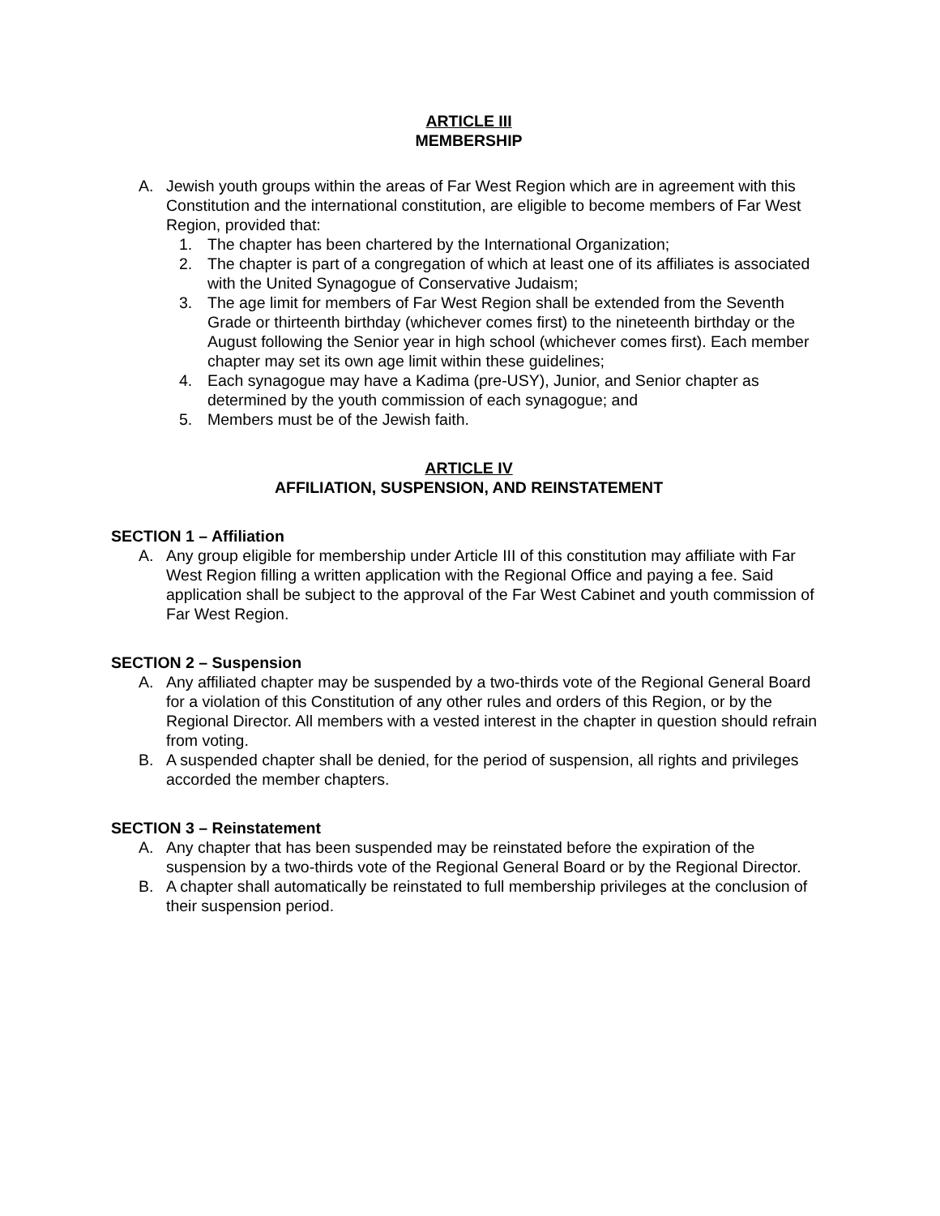ARTICLE III
MEMBERSHIP
A. Jewish youth groups within the areas of Far West Region which are in agreement with this Constitution and the international constitution, are eligible to become members of Far West Region, provided that:
1. The chapter has been chartered by the International Organization;
2. The chapter is part of a congregation of which at least one of its affiliates is associated with the United Synagogue of Conservative Judaism;
3. The age limit for members of Far West Region shall be extended from the Seventh Grade or thirteenth birthday (whichever comes first) to the nineteenth birthday or the August following the Senior year in high school (whichever comes first). Each member chapter may set its own age limit within these guidelines;
4. Each synagogue may have a Kadima (pre-USY), Junior, and Senior chapter as determined by the youth commission of each synagogue; and
5. Members must be of the Jewish faith.
ARTICLE IV
AFFILIATION, SUSPENSION, AND REINSTATEMENT
SECTION 1 – Affiliation
A. Any group eligible for membership under Article III of this constitution may affiliate with Far West Region filling a written application with the Regional Office and paying a fee. Said application shall be subject to the approval of the Far West Cabinet and youth commission of Far West Region.
SECTION 2 – Suspension
A. Any affiliated chapter may be suspended by a two-thirds vote of the Regional General Board for a violation of this Constitution of any other rules and orders of this Region, or by the Regional Director. All members with a vested interest in the chapter in question should refrain from voting.
B. A suspended chapter shall be denied, for the period of suspension, all rights and privileges accorded the member chapters.
SECTION 3 – Reinstatement
A. Any chapter that has been suspended may be reinstated before the expiration of the suspension by a two-thirds vote of the Regional General Board or by the Regional Director.
B. A chapter shall automatically be reinstated to full membership privileges at the conclusion of their suspension period.